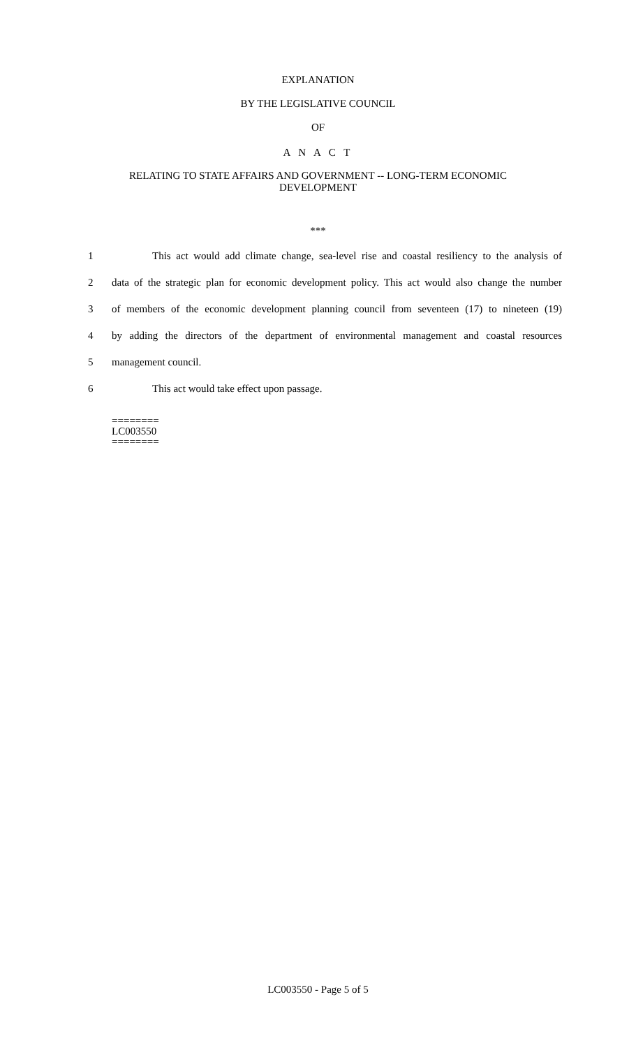EXPLANATION
BY THE LEGISLATIVE COUNCIL
OF
A N A C T
RELATING TO STATE AFFAIRS AND GOVERNMENT -- LONG-TERM ECONOMIC
DEVELOPMENT
***
1 This act would add climate change, sea-level rise and coastal resiliency to the analysis of
2 data of the strategic plan for economic development policy. This act would also change the number
3 of members of the economic development planning council from seventeen (17) to nineteen (19)
4 by adding the directors of the department of environmental management and coastal resources
5 management council.
6 This act would take effect upon passage.
========
LC003550
========
LC003550 - Page 5 of 5